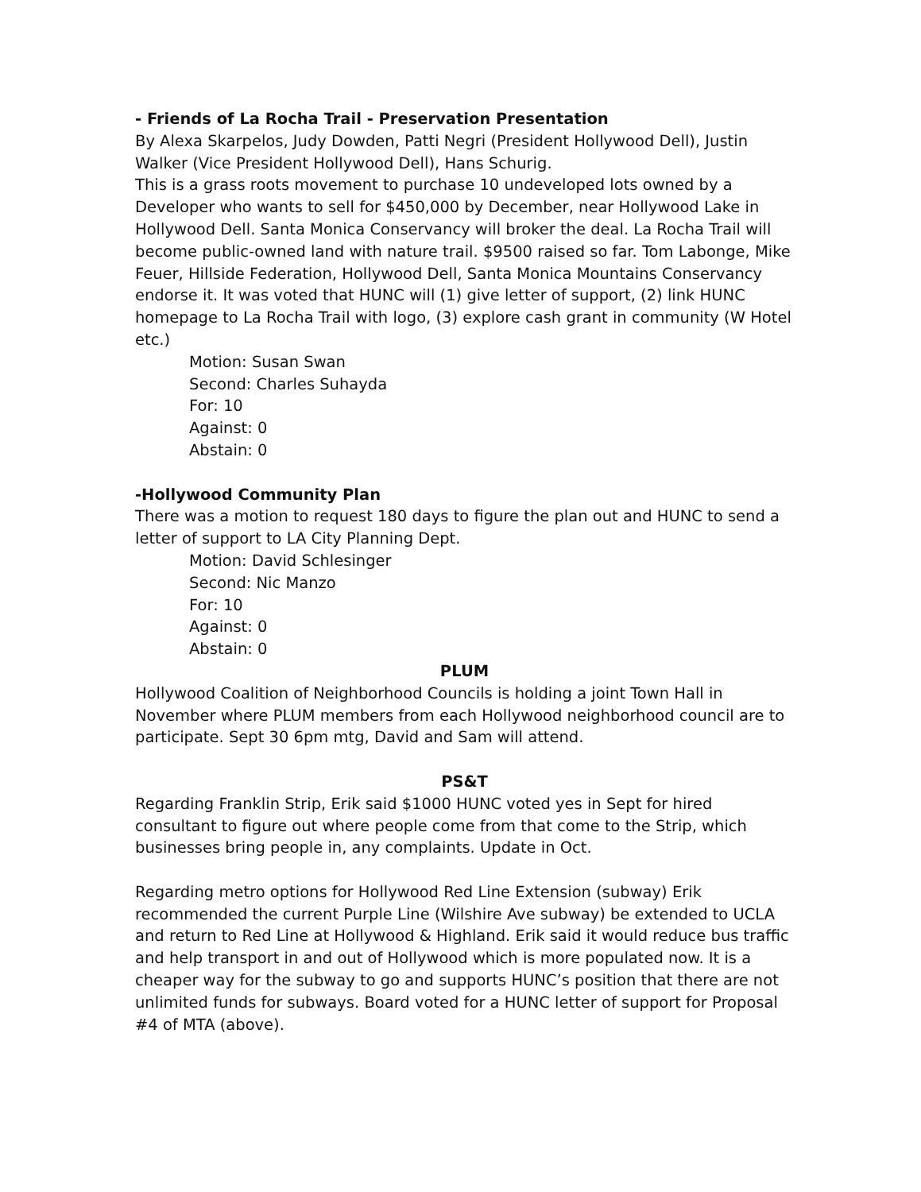- Friends of La Rocha Trail - Preservation Presentation
By Alexa Skarpelos, Judy Dowden, Patti Negri (President Hollywood Dell), Justin Walker (Vice President Hollywood Dell), Hans Schurig.
This is a grass roots movement to purchase 10 undeveloped lots owned by a Developer who wants to sell for $450,000 by December, near Hollywood Lake in Hollywood Dell. Santa Monica Conservancy will broker the deal. La Rocha Trail will become public-owned land with nature trail. $9500 raised so far. Tom Labonge, Mike Feuer, Hillside Federation, Hollywood Dell, Santa Monica Mountains Conservancy endorse it. It was voted that HUNC will (1) give letter of support, (2) link HUNC homepage to La Rocha Trail with logo, (3) explore cash grant in community (W Hotel etc.)
Motion: Susan Swan
Second: Charles Suhayda
For: 10
Against: 0
Abstain: 0
-Hollywood Community Plan
There was a motion to request 180 days to figure the plan out and HUNC to send a letter of support to LA City Planning Dept.
Motion: David Schlesinger
Second: Nic Manzo
For: 10
Against: 0
Abstain: 0
PLUM
Hollywood Coalition of Neighborhood Councils is holding a joint Town Hall in November where PLUM members from each Hollywood neighborhood council are to participate. Sept 30 6pm mtg, David and Sam will attend.
PS&T
Regarding Franklin Strip, Erik said $1000 HUNC voted yes in Sept for hired consultant to figure out where people come from that come to the Strip, which businesses bring people in, any complaints. Update in Oct.
Regarding metro options for Hollywood Red Line Extension (subway) Erik recommended the current Purple Line (Wilshire Ave subway) be extended to UCLA and return to Red Line at Hollywood & Highland. Erik said it would reduce bus traffic and help transport in and out of Hollywood which is more populated now. It is a cheaper way for the subway to go and supports HUNC’s position that there are not unlimited funds for subways. Board voted for a HUNC letter of support for Proposal #4 of MTA (above).